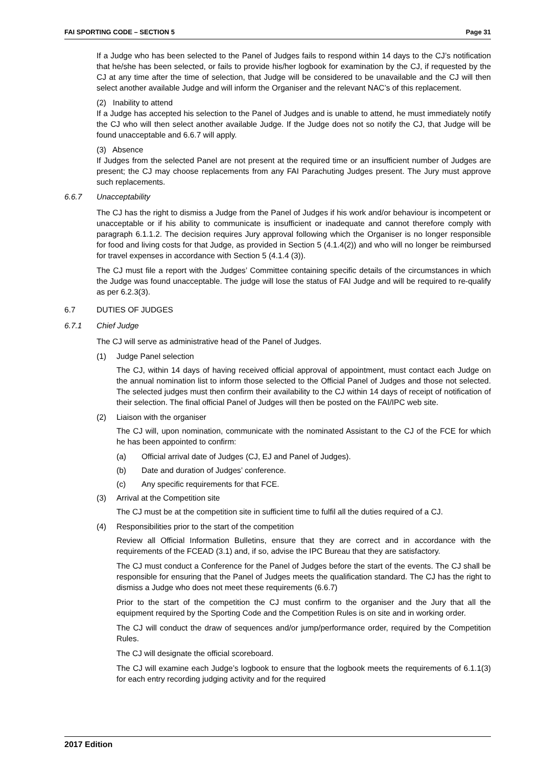FAI SPORTING CODE – SECTION 5 Page 31
If a Judge who has been selected to the Panel of Judges fails to respond within 14 days to the CJ’s notification that he/she has been selected, or fails to provide his/her logbook for examination by the CJ, if requested by the CJ at any time after the time of selection, that Judge will be considered to be unavailable and the CJ will then select another available Judge and will inform the Organiser and the relevant NAC’s of this replacement.
(2) Inability to attend
If a Judge has accepted his selection to the Panel of Judges and is unable to attend, he must immediately notify the CJ who will then select another available Judge. If the Judge does not so notify the CJ, that Judge will be found unacceptable and 6.6.7 will apply.
(3) Absence
If Judges from the selected Panel are not present at the required time or an insufficient number of Judges are present; the CJ may choose replacements from any FAI Parachuting Judges present. The Jury must approve such replacements.
6.6.7 Unacceptability
The CJ has the right to dismiss a Judge from the Panel of Judges if his work and/or behaviour is incompetent or unacceptable or if his ability to communicate is insufficient or inadequate and cannot therefore comply with paragraph 6.1.1.2. The decision requires Jury approval following which the Organiser is no longer responsible for food and living costs for that Judge, as provided in Section 5 (4.1.4(2)) and who will no longer be reimbursed for travel expenses in accordance with Section 5 (4.1.4 (3)).
The CJ must file a report with the Judges’ Committee containing specific details of the circumstances in which the Judge was found unacceptable. The judge will lose the status of FAI Judge and will be required to re-qualify as per 6.2.3(3).
6.7 DUTIES OF JUDGES
6.7.1 Chief Judge
The CJ will serve as administrative head of the Panel of Judges.
(1) Judge Panel selection
The CJ, within 14 days of having received official approval of appointment, must contact each Judge on the annual nomination list to inform those selected to the Official Panel of Judges and those not selected. The selected judges must then confirm their availability to the CJ within 14 days of receipt of notification of their selection. The final official Panel of Judges will then be posted on the FAI/IPC web site.
(2) Liaison with the organiser
The CJ will, upon nomination, communicate with the nominated Assistant to the CJ of the FCE for which he has been appointed to confirm:
(a) Official arrival date of Judges (CJ, EJ and Panel of Judges).
(b) Date and duration of Judges’ conference.
(c) Any specific requirements for that FCE.
(3) Arrival at the Competition site
The CJ must be at the competition site in sufficient time to fulfil all the duties required of a CJ.
(4) Responsibilities prior to the start of the competition
Review all Official Information Bulletins, ensure that they are correct and in accordance with the requirements of the FCEAD (3.1) and, if so, advise the IPC Bureau that they are satisfactory.
The CJ must conduct a Conference for the Panel of Judges before the start of the events. The CJ shall be responsible for ensuring that the Panel of Judges meets the qualification standard. The CJ has the right to dismiss a Judge who does not meet these requirements (6.6.7)
Prior to the start of the competition the CJ must confirm to the organiser and the Jury that all the equipment required by the Sporting Code and the Competition Rules is on site and in working order.
The CJ will conduct the draw of sequences and/or jump/performance order, required by the Competition Rules.
The CJ will designate the official scoreboard.
The CJ will examine each Judge’s logbook to ensure that the logbook meets the requirements of 6.1.1(3) for each entry recording judging activity and for the required
2017 Edition